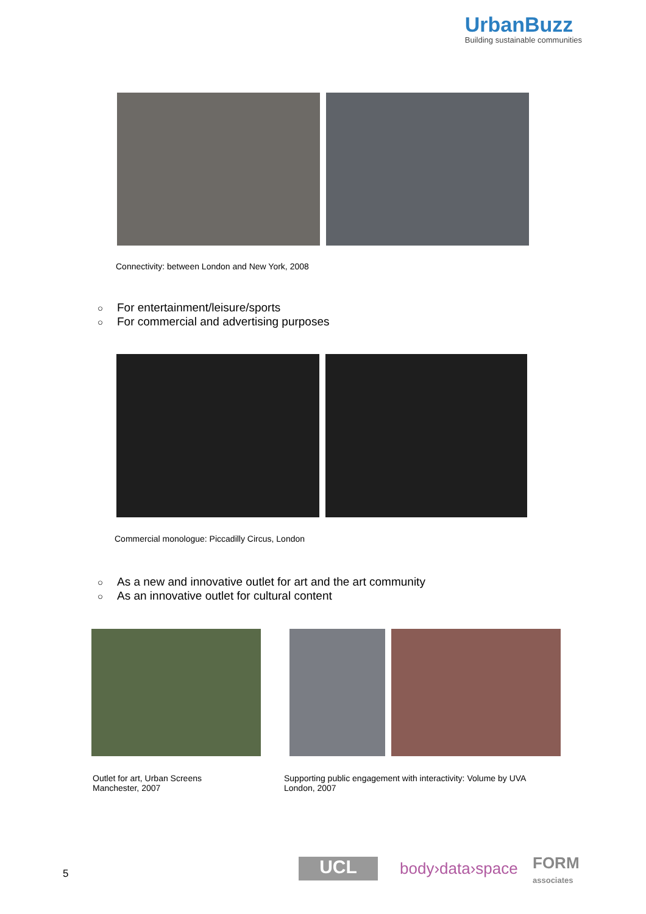UrbanBuzz
Building sustainable communities
Connectivity: between London and New York, 2008
○ For entertainment/leisure/sports
○ For commercial and advertising purposes
Commercial monologue: Piccadilly Circus, London
○ As a new and innovative outlet for art and the art community
○ As an innovative outlet for cultural content
Outlet for art, Urban Screens
Manchester, 2007
Supporting public engagement with interactivity: Volume by UVA
London, 2007
5 UCL body›data›space
FORM
associates